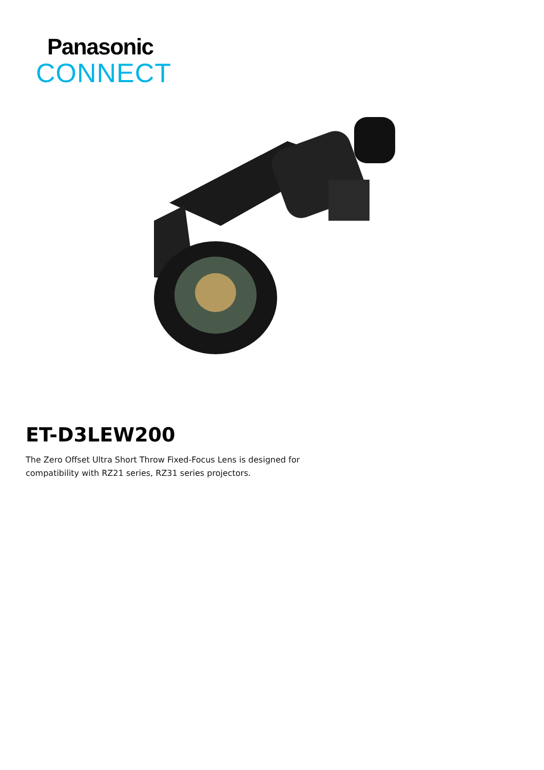Panasonic
CONNECT
ET-D3LEW200
The Zero Offset Ultra Short Throw Fixed-Focus Lens is designed for compatibility with RZ21 series, RZ31 series projectors.